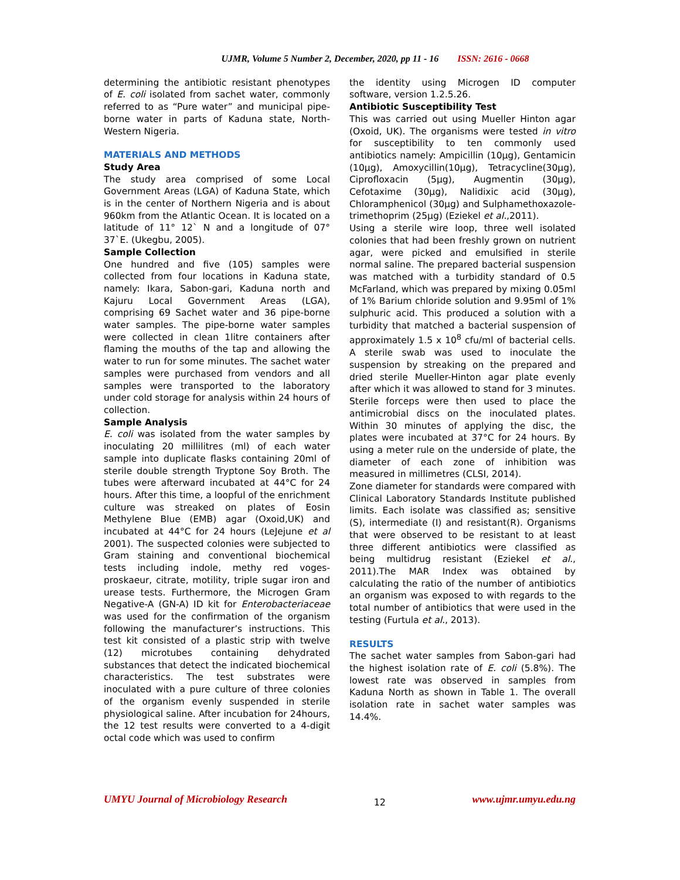UJMR, Volume 5 Number 2, December, 2020, pp 11 - 16 ISSN: 2616 - 0668
determining the antibiotic resistant phenotypes of E. coli isolated from sachet water, commonly referred to as “Pure water” and municipal pipe-borne water in parts of Kaduna state, North-Western Nigeria.
MATERIALS AND METHODS
Study Area
The study area comprised of some Local Government Areas (LGA) of Kaduna State, which is in the center of Northern Nigeria and is about 960km from the Atlantic Ocean. It is located on a latitude of 11° 12` N and a longitude of 07° 37`E. (Ukegbu, 2005).
Sample Collection
One hundred and five (105) samples were collected from four locations in Kaduna state, namely: Ikara, Sabon-gari, Kaduna north and Kajuru Local Government Areas (LGA), comprising 69 Sachet water and 36 pipe-borne water samples. The pipe-borne water samples were collected in clean 1litre containers after flaming the mouths of the tap and allowing the water to run for some minutes. The sachet water samples were purchased from vendors and all samples were transported to the laboratory under cold storage for analysis within 24 hours of collection.
Sample Analysis
E. coli was isolated from the water samples by inoculating 20 millilitres (ml) of each water sample into duplicate flasks containing 20ml of sterile double strength Tryptone Soy Broth. The tubes were afterward incubated at 44°C for 24 hours. After this time, a loopful of the enrichment culture was streaked on plates of Eosin Methylene Blue (EMB) agar (Oxoid,UK) and incubated at 44°C for 24 hours (LeJejune et al 2001). The suspected colonies were subjected to Gram staining and conventional biochemical tests including indole, methy red voges-proskaeur, citrate, motility, triple sugar iron and urease tests. Furthermore, the Microgen Gram Negative-A (GN-A) ID kit for Enterobacteriaceae was used for the confirmation of the organism following the manufacturer’s instructions. This test kit consisted of a plastic strip with twelve (12) microtubes containing dehydrated substances that detect the indicated biochemical characteristics. The test substrates were inoculated with a pure culture of three colonies of the organism evenly suspended in sterile physiological saline. After incubation for 24hours, the 12 test results were converted to a 4-digit octal code which was used to confirm
the identity using Microgen ID computer software, version 1.2.5.26.
Antibiotic Susceptibility Test
This was carried out using Mueller Hinton agar (Oxoid, UK). The organisms were tested in vitro for susceptibility to ten commonly used antibiotics namely: Ampicillin (10µg), Gentamicin (10µg), Amoxycillin(10µg), Tetracycline(30µg), Ciprofloxacin (5µg), Augmentin (30µg), Cefotaxime (30µg), Nalidixic acid (30µg), Chloramphenicol (30µg) and Sulphamethoxazole-trimethoprim (25µg) (Eziekel et al.,2011).
Using a sterile wire loop, three well isolated colonies that had been freshly grown on nutrient agar, were picked and emulsified in sterile normal saline. The prepared bacterial suspension was matched with a turbidity standard of 0.5 McFarland, which was prepared by mixing 0.05ml of 1% Barium chloride solution and 9.95ml of 1% sulphuric acid. This produced a solution with a turbidity that matched a bacterial suspension of approximately 1.5 x 10<sup>8</sup> cfu/ml of bacterial cells. A sterile swab was used to inoculate the suspension by streaking on the prepared and dried sterile Mueller-Hinton agar plate evenly after which it was allowed to stand for 3 minutes. Sterile forceps were then used to place the antimicrobial discs on the inoculated plates. Within 30 minutes of applying the disc, the plates were incubated at 37°C for 24 hours. By using a meter rule on the underside of plate, the diameter of each zone of inhibition was measured in millimetres (CLSI, 2014).
Zone diameter for standards were compared with Clinical Laboratory Standards Institute published limits. Each isolate was classified as; sensitive (S), intermediate (I) and resistant(R). Organisms that were observed to be resistant to at least three different antibiotics were classified as being multidrug resistant (Eziekel et al., 2011).The MAR Index was obtained by calculating the ratio of the number of antibiotics an organism was exposed to with regards to the total number of antibiotics that were used in the testing (Furtula et al., 2013).
RESULTS
The sachet water samples from Sabon-gari had the highest isolation rate of E. coli (5.8%). The lowest rate was observed in samples from Kaduna North as shown in Table 1. The overall isolation rate in sachet water samples was 14.4%.
UMYU Journal of Microbiology Research 12 www.ujmr.umyu.edu.ng